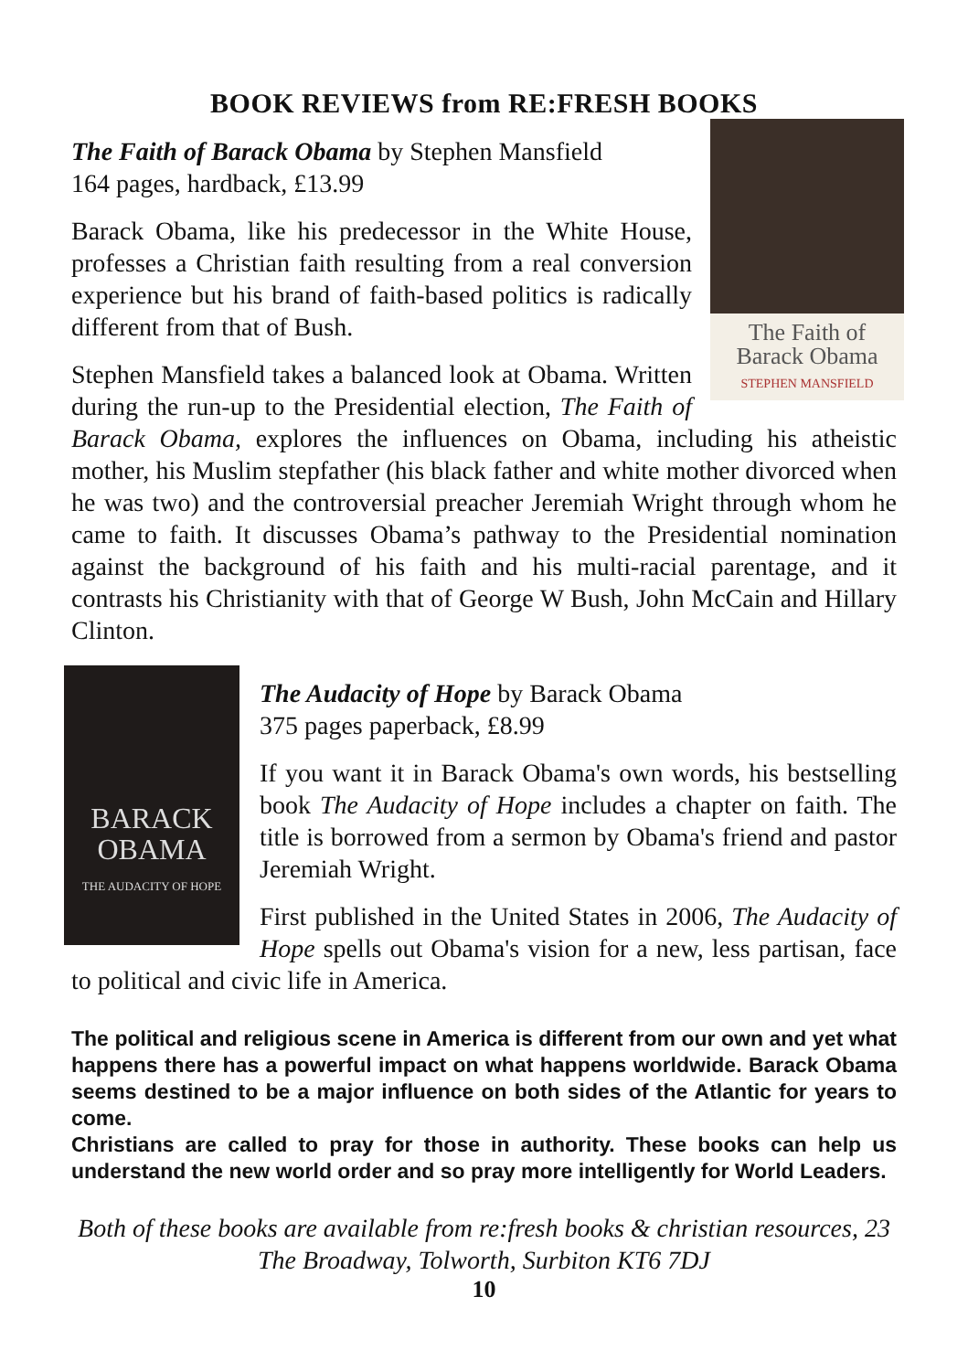BOOK REVIEWS from RE:FRESH BOOKS
The Faith of
Barack Obama
STEPHEN MANSFIELD
The Faith of Barack Obama by Stephen Mansfield
164 pages, hardback, £13.99
Barack Obama, like his predecessor in the White House, professes a Christian faith resulting from a real conversion experience but his brand of faith-based politics is radically different from that of Bush.
Stephen Mansfield takes a balanced look at Obama. Written during the run-up to the Presidential election, The Faith of Barack Obama, explores the influences on Obama, including his atheistic mother, his Muslim stepfather (his black father and white mother divorced when he was two) and the controversial preacher Jeremiah Wright through whom he came to faith. It discusses Obama’s pathway to the Presidential nomination against the background of his faith and his multi-racial parentage, and it contrasts his Christianity with that of George W Bush, John McCain and Hillary Clinton.
BARACK
OBAMA
THE AUDACITY OF HOPE
The Audacity of Hope by Barack Obama
375 pages paperback, £8.99
If you want it in Barack Obama's own words, his bestselling book The Audacity of Hope includes a chapter on faith. The title is borrowed from a sermon by Obama's friend and pastor Jeremiah Wright.
First published in the United States in 2006, The Audacity of Hope spells out Obama's vision for a new, less partisan, face to political and civic life in America.
The political and religious scene in America is different from our own and yet what happens there has a powerful impact on what happens worldwide. Barack Obama seems destined to be a major influence on both sides of the Atlantic for years to come.
Christians are called to pray for those in authority. These books can help us understand the new world order and so pray more intelligently for World Leaders.
Both of these books are available from re:fresh books & christian resources, 23 The Broadway, Tolworth, Surbiton KT6 7DJ
10